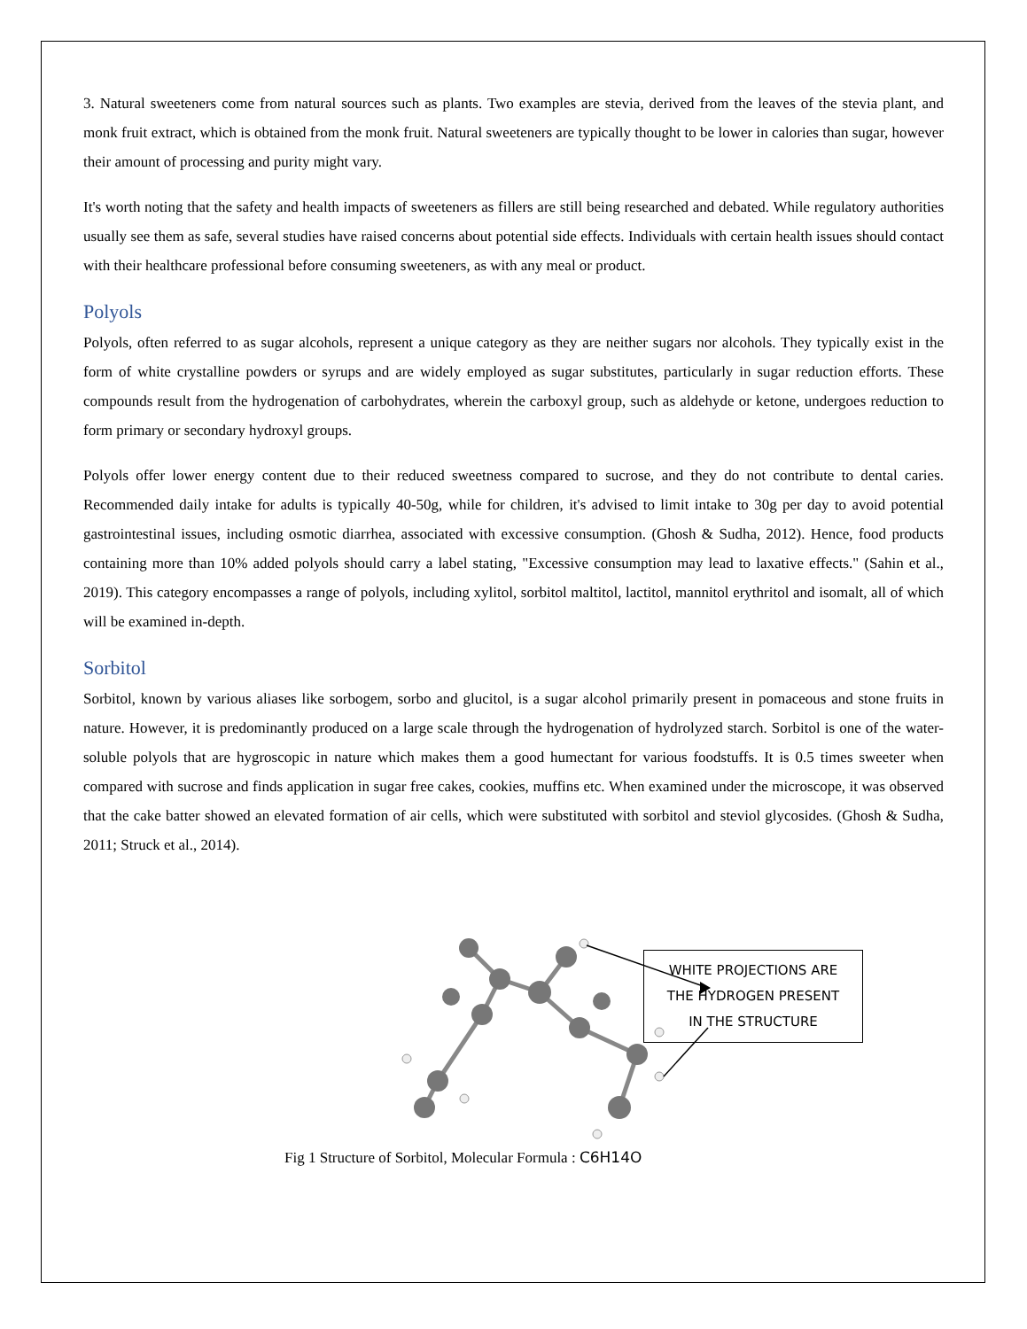3. Natural sweeteners come from natural sources such as plants. Two examples are stevia, derived from the leaves of the stevia plant, and monk fruit extract, which is obtained from the monk fruit. Natural sweeteners are typically thought to be lower in calories than sugar, however their amount of processing and purity might vary.
It's worth noting that the safety and health impacts of sweeteners as fillers are still being researched and debated. While regulatory authorities usually see them as safe, several studies have raised concerns about potential side effects. Individuals with certain health issues should contact with their healthcare professional before consuming sweeteners, as with any meal or product.
Polyols
Polyols, often referred to as sugar alcohols, represent a unique category as they are neither sugars nor alcohols. They typically exist in the form of white crystalline powders or syrups and are widely employed as sugar substitutes, particularly in sugar reduction efforts. These compounds result from the hydrogenation of carbohydrates, wherein the carboxyl group, such as aldehyde or ketone, undergoes reduction to form primary or secondary hydroxyl groups.
Polyols offer lower energy content due to their reduced sweetness compared to sucrose, and they do not contribute to dental caries. Recommended daily intake for adults is typically 40-50g, while for children, it's advised to limit intake to 30g per day to avoid potential gastrointestinal issues, including osmotic diarrhea, associated with excessive consumption. (Ghosh & Sudha, 2012). Hence, food products containing more than 10% added polyols should carry a label stating, "Excessive consumption may lead to laxative effects." (Sahin et al., 2019). This category encompasses a range of polyols, including xylitol, sorbitol maltitol, lactitol, mannitol erythritol and isomalt, all of which will be examined in-depth.
Sorbitol
Sorbitol, known by various aliases like sorbogem, sorbo and glucitol, is a sugar alcohol primarily present in pomaceous and stone fruits in nature. However, it is predominantly produced on a large scale through the hydrogenation of hydrolyzed starch. Sorbitol is one of the water-soluble polyols that are hygroscopic in nature which makes them a good humectant for various foodstuffs. It is 0.5 times sweeter when compared with sucrose and finds application in sugar free cakes, cookies, muffins etc. When examined under the microscope, it was observed that the cake batter showed an elevated formation of air cells, which were substituted with sorbitol and steviol glycosides. (Ghosh & Sudha, 2011; Struck et al., 2014).
WHITE PROJECTIONS ARE
THE HYDROGEN PRESENT
IN THE STRUCTURE
Fig 1 Structure of Sorbitol, Molecular Formula : C6H14O